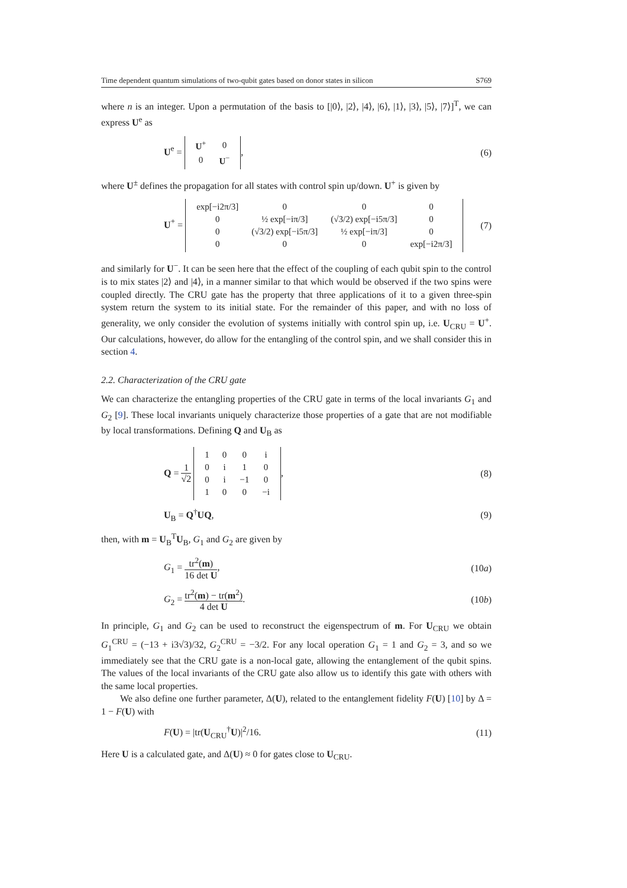Time dependent quantum simulations of two-qubit gates based on donor states in silicon S769
where n is an integer. Upon a permutation of the basis to [|0⟩, |2⟩, |4⟩, |6⟩, |1⟩, |3⟩, |5⟩, |7⟩]<sup>T</sup>, we can express U<sup>e</sup> as
U<sup>e</sup> =
| U<sup>+</sup> | 0 |
| 0 | U<sup>−</sup> |
, (6)
where U<sup>±</sup> defines the propagation for all states with control spin up/down. U<sup>+</sup> is given by
U<sup>+</sup> =
| exp[−i2π/3] | 0 | 0 | 0 |
| 0 | ½ exp[−iπ/3] | (√3/2) exp[−i5π/3] | 0 |
| 0 | (√3/2) exp[−i5π/3] | ½ exp[−iπ/3] | 0 |
| 0 | 0 | 0 | exp[−i2π/3] |
(7)
and similarly for U<sup>−</sup>. It can be seen here that the effect of the coupling of each qubit spin to the control is to mix states |2⟩ and |4⟩, in a manner similar to that which would be observed if the two spins were coupled directly. The CRU gate has the property that three applications of it to a given three-spin system return the system to its initial state. For the remainder of this paper, and with no loss of generality, we only consider the evolution of systems initially with control spin up, i.e. U<sub>CRU</sub> = U<sup>+</sup>. Our calculations, however, do allow for the entangling of the control spin, and we shall consider this in section 4.
2.2. Characterization of the CRU gate
We can characterize the entangling properties of the CRU gate in terms of the local invariants G<sub>1</sub> and G<sub>2</sub> [9]. These local invariants uniquely characterize those properties of a gate that are not modifiable by local transformations. Defining Q and U<sub>B</sub> as
Q = 1 √2
| 1 | 0 | 0 | i |
| 0 | i | 1 | 0 |
| 0 | i | −1 | 0 |
| 1 | 0 | 0 | −i |
, (8)
U<sub>B</sub> = Q<sup>†</sup>UQ, (9)
then, with m = U<sub>B</sub><sup>T</sup>U<sub>B</sub>, G<sub>1</sub> and G<sub>2</sub> are given by
G<sub>1</sub> = tr<sup>2</sup>(m) 16 det U, (10a)
G<sub>2</sub> = tr<sup>2</sup>(m) − tr(m<sup>2</sup>) 4 det U. (10b)
In principle, G<sub>1</sub> and G<sub>2</sub> can be used to reconstruct the eigenspectrum of m. For U<sub>CRU</sub> we obtain G<sub>1</sub><sup>CRU</sup> = (−13 + i3√3)/32, G<sub>2</sub><sup>CRU</sup> = −3/2. For any local operation G<sub>1</sub> = 1 and G<sub>2</sub> = 3, and so we immediately see that the CRU gate is a non-local gate, allowing the entanglement of the qubit spins. The values of the local invariants of the CRU gate also allow us to identify this gate with others with the same local properties.
We also define one further parameter, Δ(U), related to the entanglement fidelity F(U) [10] by Δ = 1 − F(U) with
F(U) = |tr(U<sub>CRU</sub><sup>†</sup>U)|<sup>2</sup>/16. (11)
Here U is a calculated gate, and Δ(U) ≈ 0 for gates close to U<sub>CRU</sub>.